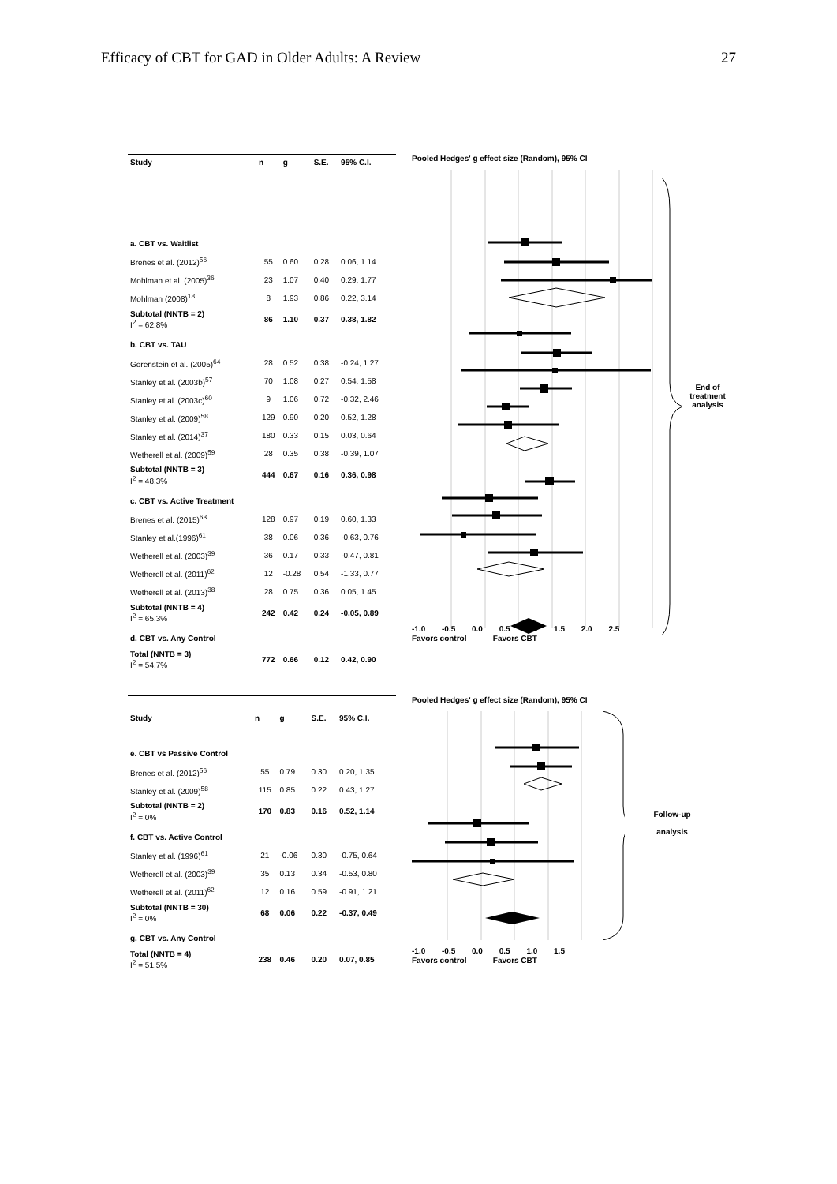Efficacy of CBT for GAD in Older Adults: A Review 27
| Study | n | g | S.E. | 95% C.I. |
| --- | --- | --- | --- | --- |
| a. CBT vs. Waitlist | | | | |
| Brenes et al. (2012)<sup>56</sup> | 55 | 0.60 | 0.28 | 0.06, 1.14 |
| Mohlman et al. (2005)<sup>36</sup> | 23 | 1.07 | 0.40 | 0.29, 1.77 |
| Mohlman (2008)<sup>18</sup> | 8 | 1.93 | 0.86 | 0.22, 3.14 |
| Subtotal (NNTB = 2) I<sup>2</sup> = 62.8% | 86 | 1.10 | 0.37 | 0.38, 1.82 |
| b. CBT vs. TAU | | | | |
| Gorenstein et al. (2005)<sup>64</sup> | 28 | 0.52 | 0.38 | -0.24, 1.27 |
| Stanley et al. (2003b)<sup>57</sup> | 70 | 1.08 | 0.27 | 0.54, 1.58 |
| Stanley et al. (2003c)<sup>60</sup> | 9 | 1.06 | 0.72 | -0.32, 2.46 |
| Stanley et al. (2009)<sup>58</sup> | 129 | 0.90 | 0.20 | 0.52, 1.28 |
| Stanley et al. (2014)<sup>37</sup> | 180 | 0.33 | 0.15 | 0.03, 0.64 |
| Wetherell et al. (2009)<sup>59</sup> | 28 | 0.35 | 0.38 | -0.39, 1.07 |
| Subtotal (NNTB = 3) I<sup>2</sup> = 48.3% | 444 | 0.67 | 0.16 | 0.36, 0.98 |
| c. CBT vs. Active Treatment | | | | |
| Brenes et al. (2015)<sup>63</sup> | 128 | 0.97 | 0.19 | 0.60, 1.33 |
| Stanley et al.(1996)<sup>61</sup> | 38 | 0.06 | 0.36 | -0.63, 0.76 |
| Wetherell et al. (2003)<sup>39</sup> | 36 | 0.17 | 0.33 | -0.47, 0.81 |
| Wetherell et al. (2011)<sup>62</sup> | 12 | -0.28 | 0.54 | -1.33, 0.77 |
| Wetherell et al. (2013)<sup>38</sup> | 28 | 0.75 | 0.36 | 0.05, 1.45 |
| Subtotal (NNTB = 4) I<sup>2</sup> = 65.3% | 242 | 0.42 | 0.24 | -0.05, 0.89 |
| d. CBT vs. Any Control | | | | |
| Total (NNTB = 3) I<sup>2</sup> = 54.7% | 772 | 0.66 | 0.12 | 0.42, 0.90 |
Pooled Hedges' g effect size (Random), 95% CI
-1.0 -0.5 0.0 0.5 1.0 1.5 2.0 2.5
Favors control Favors CBT
End of
treatment
analysis
| Study | n | g | S.E. | 95% C.I. |
| --- | --- | --- | --- | --- |
| e. CBT vs Passive Control | | | | |
| Brenes et al. (2012)<sup>56</sup> | 55 | 0.79 | 0.30 | 0.20, 1.35 |
| Stanley et al. (2009)<sup>58</sup> | 115 | 0.85 | 0.22 | 0.43, 1.27 |
| Subtotal (NNTB = 2) I<sup>2</sup> = 0% | 170 | 0.83 | 0.16 | 0.52, 1.14 |
| f. CBT vs. Active Control | | | | |
| Stanley et al. (1996)<sup>61</sup> | 21 | -0.06 | 0.30 | -0.75, 0.64 |
| Wetherell et al. (2003)<sup>39</sup> | 35 | 0.13 | 0.34 | -0.53, 0.80 |
| Wetherell et al. (2011)<sup>62</sup> | 12 | 0.16 | 0.59 | -0.91, 1.21 |
| Subtotal (NNTB = 30) I<sup>2</sup> = 0% | 68 | 0.06 | 0.22 | -0.37, 0.49 |
| g. CBT vs. Any Control | | | | |
| Total (NNTB = 4) I<sup>2</sup> = 51.5% | 238 | 0.46 | 0.20 | 0.07, 0.85 |
Pooled Hedges' g effect size (Random), 95% CI
-1.0 -0.5 0.0 0.5 1.0 1.5
Favors control Favors CBT
Follow-up
analysis